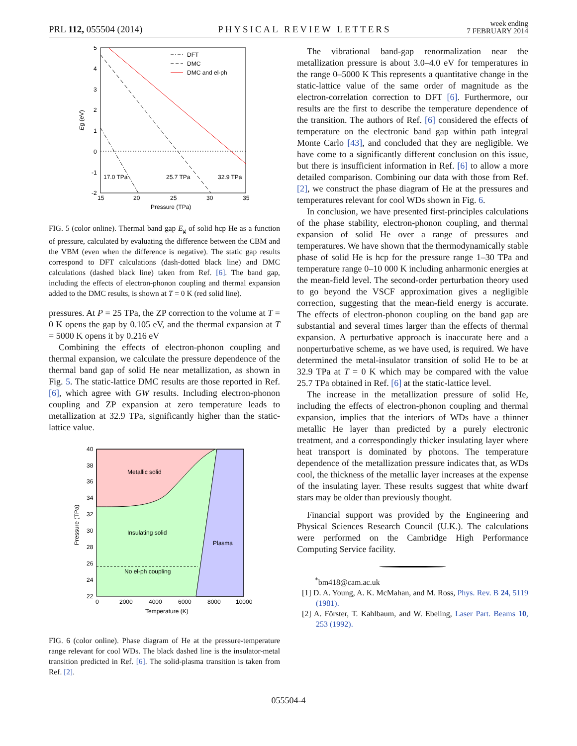PRL 112, 055504 (2014) PHYSICAL REVIEW LETTERS week ending
7 FEBRUARY 2014
5
4
3
2
1
0
-1
-2
15
20
25
30
35
Pressure (TPa)
Eg (eV)
17.0 TPa
25.7 TPa
32.9 TPa
DFT
DMC
DMC and el-ph
FIG. 5 (color online). Thermal band gap E<sub>g</sub> of solid hcp He as a function of pressure, calculated by evaluating the difference between the CBM and the VBM (even when the difference is negative). The static gap results correspond to DFT calculations (dash-dotted black line) and DMC calculations (dashed black line) taken from Ref. [6]. The band gap, including the effects of electron-phonon coupling and thermal expansion added to the DMC results, is shown at T = 0 K (red solid line).
pressures. At P = 25 TPa, the ZP correction to the volume at T = 0 K opens the gap by 0.105 eV, and the thermal expansion at T = 5000 K opens it by 0.216 eV
Combining the effects of electron-phonon coupling and thermal expansion, we calculate the pressure dependence of the thermal band gap of solid He near metallization, as shown in Fig. 5. The static-lattice DMC results are those reported in Ref. [6], which agree with GW results. Including electron-phonon coupling and ZP expansion at zero temperature leads to metallization at 32.9 TPa, significantly higher than the static-lattice value.
Metallic solid
Insulating solid
Plasma
No el-ph coupling
40
38
36
34
32
30
28
26
24
22
0
2000
4000
6000
8000
10000
Temperature (K)
Pressure (TPa)
FIG. 6 (color online). Phase diagram of He at the pressure-temperature range relevant for cool WDs. The black dashed line is the insulator-metal transition predicted in Ref. [6]. The solid-plasma transition is taken from Ref. [2].
The vibrational band-gap renormalization near the metallization pressure is about 3.0–4.0 eV for temperatures in the range 0–5000 K This represents a quantitative change in the static-lattice value of the same order of magnitude as the electron-correlation correction to DFT [6]. Furthermore, our results are the first to describe the temperature dependence of the transition. The authors of Ref. [6] considered the effects of temperature on the electronic band gap within path integral Monte Carlo [43], and concluded that they are negligible. We have come to a significantly different conclusion on this issue, but there is insufficient information in Ref. [6] to allow a more detailed comparison. Combining our data with those from Ref. [2], we construct the phase diagram of He at the pressures and temperatures relevant for cool WDs shown in Fig. 6.
In conclusion, we have presented first-principles calculations of the phase stability, electron-phonon coupling, and thermal expansion of solid He over a range of pressures and temperatures. We have shown that the thermodynamically stable phase of solid He is hcp for the pressure range 1–30 TPa and temperature range 0–10 000 K including anharmonic energies at the mean-field level. The second-order perturbation theory used to go beyond the VSCF approximation gives a negligible correction, suggesting that the mean-field energy is accurate. The effects of electron-phonon coupling on the band gap are substantial and several times larger than the effects of thermal expansion. A perturbative approach is inaccurate here and a nonperturbative scheme, as we have used, is required. We have determined the metal-insulator transition of solid He to be at 32.9 TPa at T = 0 K which may be compared with the value 25.7 TPa obtained in Ref. [6] at the static-lattice level.
The increase in the metallization pressure of solid He, including the effects of electron-phonon coupling and thermal expansion, implies that the interiors of WDs have a thinner metallic He layer than predicted by a purely electronic treatment, and a correspondingly thicker insulating layer where heat transport is dominated by photons. The temperature dependence of the metallization pressure indicates that, as WDs cool, the thickness of the metallic layer increases at the expense of the insulating layer. These results suggest that white dwarf stars may be older than previously thought.
Financial support was provided by the Engineering and Physical Sciences Research Council (U.K.). The calculations were performed on the Cambridge High Performance Computing Service facility.
<sup>*</sup> bm418@cam.ac.uk
[1] D. A. Young, A. K. McMahan, and M. Ross, Phys. Rev. B 24, 5119 (1981).
[2] A. Förster, T. Kahlbaum, and W. Ebeling, Laser Part. Beams 10, 253 (1992).
055504-4